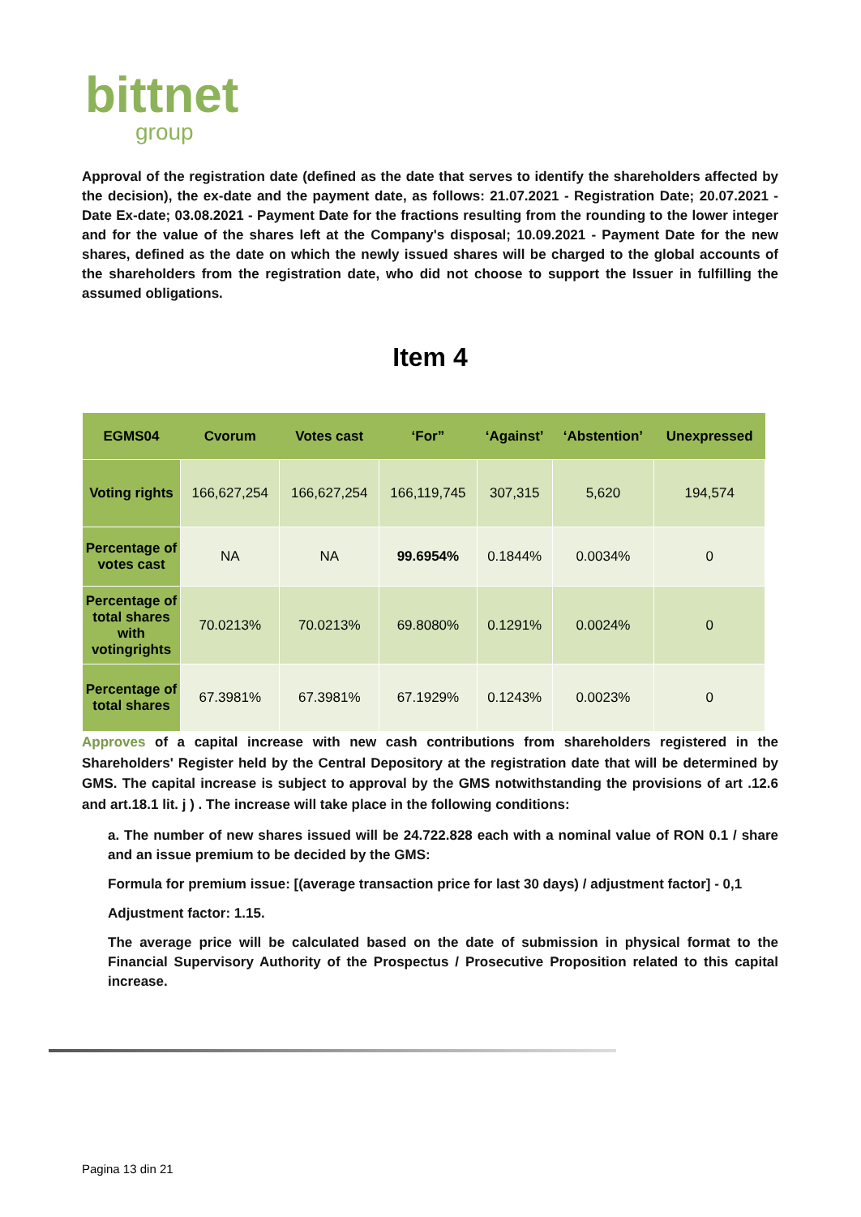bittnet
group
Approval of the registration date (defined as the date that serves to identify the shareholders affected by the decision), the ex-date and the payment date, as follows: 21.07.2021 - Registration Date; 20.07.2021 - Date Ex-date; 03.08.2021 - Payment Date for the fractions resulting from the rounding to the lower integer and for the value of the shares left at the Company's disposal; 10.09.2021 - Payment Date for the new shares, defined as the date on which the newly issued shares will be charged to the global accounts of the shareholders from the registration date, who did not choose to support the Issuer in fulfilling the assumed obligations.
Item 4
| EGMS04 | Cvorum | Votes cast | ‘For” | ‘Against’ | ‘Abstention’ | Unexpressed |
| --- | --- | --- | --- | --- | --- | --- |
| Voting rights | 166,627,254 | 166,627,254 | 166,119,745 | 307,315 | 5,620 | 194,574 |
| Percentage of votes cast | NA | NA | 99.6954% | 0.1844% | 0.0034% | 0 |
| Percentage of total shares with votingrights | 70.0213% | 70.0213% | 69.8080% | 0.1291% | 0.0024% | 0 |
| Percentage of total shares | 67.3981% | 67.3981% | 67.1929% | 0.1243% | 0.0023% | 0 |
Approves of a capital increase with new cash contributions from shareholders registered in the Shareholders' Register held by the Central Depository at the registration date that will be determined by GMS. The capital increase is subject to approval by the GMS notwithstanding the provisions of art .12.6 and art.18.1 lit. j ) . The increase will take place in the following conditions:
a. The number of new shares issued will be 24.722.828 each with a nominal value of RON 0.1 / share and an issue premium to be decided by the GMS:
Formula for premium issue: [(average transaction price for last 30 days) / adjustment factor] - 0,1
Adjustment factor: 1.15.
The average price will be calculated based on the date of submission in physical format to the Financial Supervisory Authority of the Prospectus / Prosecutive Proposition related to this capital increase.
Pagina 13 din 21